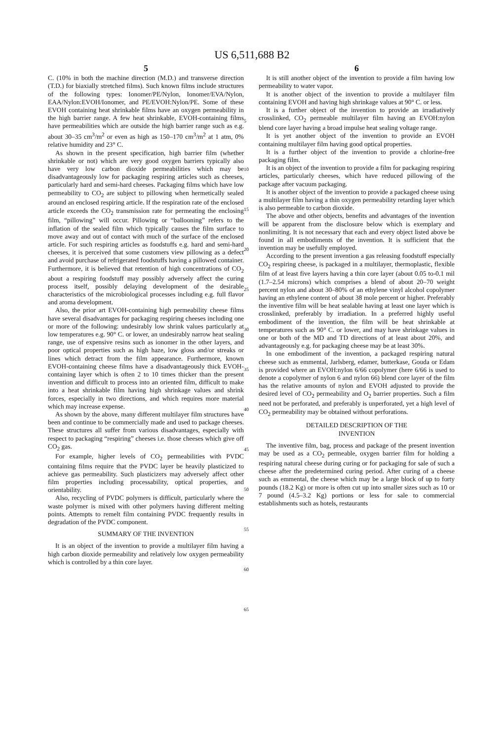US 6,511,688 B2
5
C. (10% in both the machine direction (M.D.) and transverse direction (T.D.) for biaxially stretched films). Such known films include structures of the following types: Ionomer/PE/Nylon, Ionomer/EVA/Nylon, EAA/Nylon:EVOH/Ionomer, and PE/EVOH:Nylon/PE. Some of these EVOH containing heat shrinkable films have an oxygen permeability in the high barrier range. A few heat shrinkable, EVOH-containing films have permeabilities which are outside the high barrier range such as e.g. about 30–35 cm<sup>3</sup>/m<sup>2</sup> or even as high as 150–170 cm<sup>3</sup>/m<sup>2</sup> at 1 atm, 0% relative humidity and 23° C.
As shown in the present specification, high barrier film (whether shrinkable or not) which are very good oxygen barriers typically also have very low carbon dioxide permeabilities which may be disadvantageously low for packaging respiring articles such as cheeses, particularly hard and semi-hard cheeses. Packaging films which have low permeability to CO<sub>2</sub> are subject to pillowing when hermetically sealed around an enclosed respiring article. If the respiration rate of the enclosed article exceeds the CO<sub>2</sub> transmission rate for permeating the enclosing film, “pillowing” will occur. Pillowing or “ballooning” refers to the inflation of the sealed film which typically causes the film surface to move away and out of contact with much of the surface of the enclosed article. For such respiring articles as foodstuffs e.g. hard and semi-hard cheeses, it is perceived that some customers view pillowing as a defect and avoid purchase of refrigerated foodstuffs having a pillowed container. Furthermore, it is believed that retention of high concentrations of CO<sub>2</sub> about a respiring foodstuff may possibly adversely affect the curing process itself, possibly delaying development of the desirable characteristics of the microbiological processes including e.g. full flavor and aroma development.
Also, the prior art EVOH-containing high permeability cheese films have several disadvantages for packaging respiring cheeses including one or more of the following: undesirably low shrink values particularly at low temperatures e.g. 90° C. or lower, an undesirably narrow heat sealing range, use of expensive resins such as ionomer in the other layers, and poor optical properties such as high haze, low gloss and/or streaks or lines which detract from the film appearance. Furthermore, known EVOH-containing cheese films have a disadvantageously thick EVOH-containing layer which is often 2 to 10 times thicker than the present invention and difficult to process into an oriented film, difficult to make into a heat shrinkable film having high shrinkage values and shrink forces, especially in two directions, and which requires more material which may increase expense.
As shown by the above, many different multilayer film structures have been and continue to be commercially made and used to package cheeses. These structures all suffer from various disadvantages, especially with respect to packaging “respiring” cheeses i.e. those cheeses which give off CO<sub>2</sub> gas.
For example, higher levels of CO<sub>2</sub> permeabilities with PVDC containing films require that the PVDC layer be heavily plasticized to achieve gas permeability. Such plasticizers may adversely affect other film properties including processability, optical properties, and orientability.
Also, recycling of PVDC polymers is difficult, particularly where the waste polymer is mixed with other polymers having different melting points. Attempts to remelt film containing PVDC frequently results in degradation of the PVDC component.
SUMMARY OF THE INVENTION
It is an object of the invention to provide a multilayer film having a high carbon dioxide permeability and relatively low oxygen permeability which is controlled by a thin core layer.
5
10
15
20
25
30
35
40
45
50
55
60
65
6
It is still another object of the invention to provide a film having low permeability to water vapor.
It is another object of the invention to provide a multilayer film containing EVOH and having high shrinkage values at 90° C. or less.
It is a further object of the invention to provide an irradiatively crosslinked, CO<sub>2</sub> permeable multilayer film having an EVOH:nylon blend core layer having a broad impulse heat sealing voltage range.
It is yet another object of the invention to provide an EVOH containing multilayer film having good optical properties.
It is a further object of the invention to provide a chlorine-free packaging film.
It is an object of the invention to provide a film for packaging respiring articles, particularly cheeses, which have reduced pillowing of the package after vacuum packaging.
It is another object of the invention to provide a packaged cheese using a multilayer film having a thin oxygen permeability retarding layer which is also permeable to carbon dioxide.
The above and other objects, benefits and advantages of the invention will be apparent from the disclosure below which is exemplary and nonlimiting. It is not necessary that each and every object listed above be found in all embodiments of the invention. It is sufficient that the invention may be usefully employed.
According to the present invention a gas releasing foodstuff especially CO<sub>2</sub> respiring cheese, is packaged in a multilayer, thermoplastic, flexible film of at least five layers having a thin core layer (about 0.05 to-0.1 mil (1.7–2.54 microns) which comprises a blend of about 20–70 weight percent nylon and about 30–80% of an ethylene vinyl alcohol copolymer having an ethylene content of about 38 mole percent or higher. Preferably the inventive film will be heat sealable having at least one layer which is crosslinked, preferably by irradiation. In a preferred highly useful embodiment of the invention, the film will be heat shrinkable at temperatures such as 90° C. or lower, and may have shrinkage values in one or both of the MD and TD directions of at least about 20%, and advantageously e.g. for packaging cheese may be at least 30%.
In one embodiment of the invention, a packaged respiring natural cheese such as emmental, Jarlsberg, edamer, butterkase, Gouda or Edam is provided where an EVOH:nylon 6/66 copolymer (here 6/66 is used to denote a copolymer of nylon 6 and nylon 66) blend core layer of the film has the relative amounts of nylon and EVOH adjusted to provide the desired level of CO<sub>2</sub> permeability and O<sub>2</sub> barrier properties. Such a film need not be perforated, and preferably is unperforated, yet a high level of CO<sub>2</sub> permeability may be obtained without perforations.
DETAILED DESCRIPTION OF THE
INVENTION
The inventive film, bag, process and package of the present invention may be used as a CO<sub>2</sub> permeable, oxygen barrier film for holding a respiring natural cheese during curing or for packaging for sale of such a cheese after the predetermined curing period. After curing of a cheese such as emmental, the cheese which may be a large block of up to forty pounds (18.2 Kg) or more is often cut up into smaller sizes such as 10 or 7 pound (4.5–3.2 Kg) portions or less for sale to commercial establishments such as hotels, restaurants